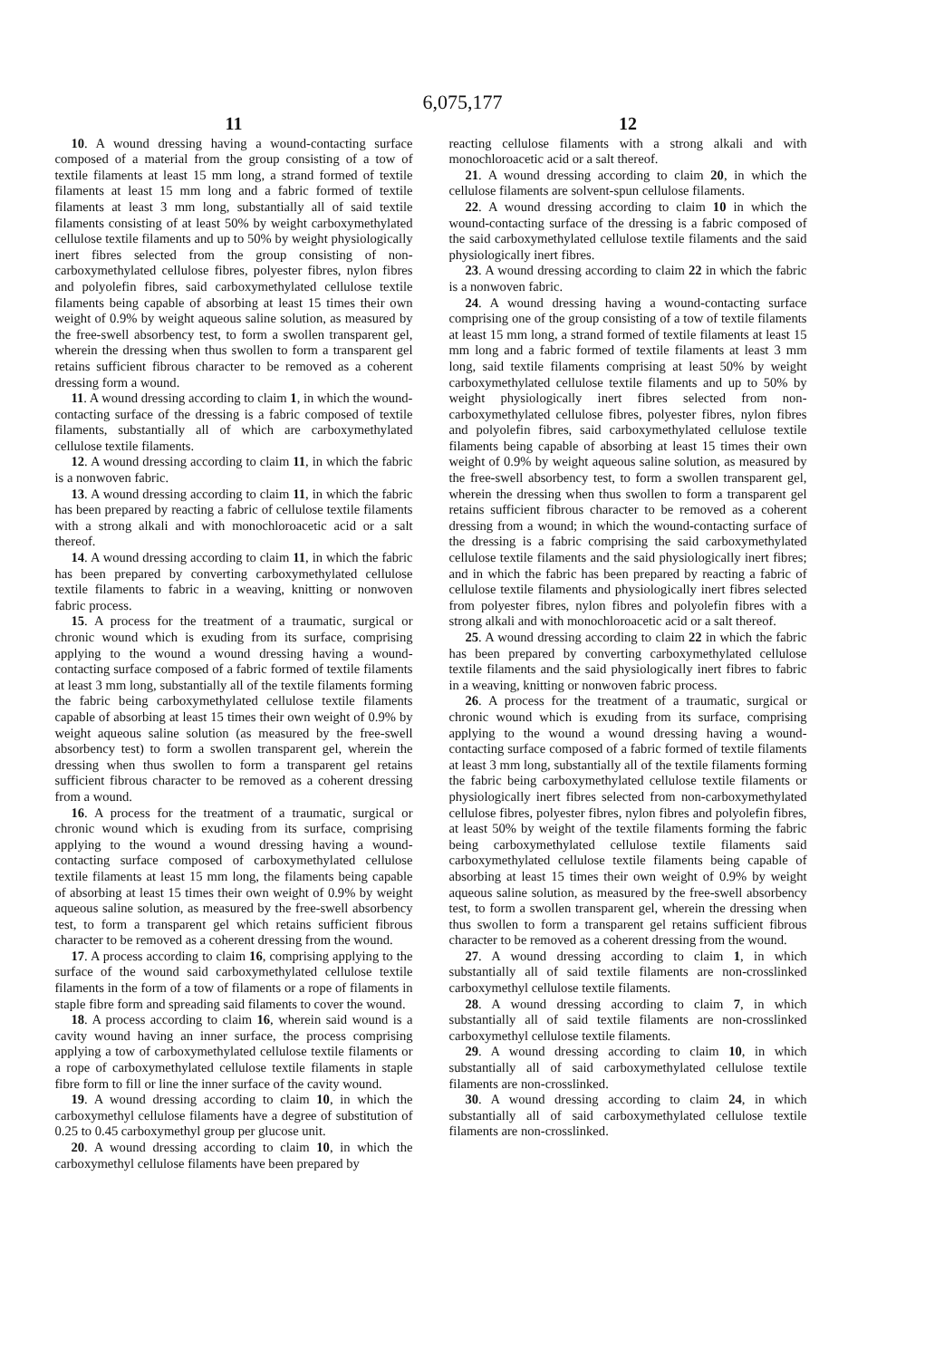6,075,177
11
10. A wound dressing having a wound-contacting surface composed of a material from the group consisting of a tow of textile filaments at least 15 mm long, a strand formed of textile filaments at least 15 mm long and a fabric formed of textile filaments at least 3 mm long, substantially all of said textile filaments consisting of at least 50% by weight carboxymethylated cellulose textile filaments and up to 50% by weight physiologically inert fibres selected from the group consisting of non-carboxymethylated cellulose fibres, polyester fibres, nylon fibres and polyolefin fibres, said carboxymethylated cellulose textile filaments being capable of absorbing at least 15 times their own weight of 0.9% by weight aqueous saline solution, as measured by the free-swell absorbency test, to form a swollen transparent gel, wherein the dressing when thus swollen to form a transparent gel retains sufficient fibrous character to be removed as a coherent dressing form a wound.
11. A wound dressing according to claim 1, in which the wound-contacting surface of the dressing is a fabric composed of textile filaments, substantially all of which are carboxymethylated cellulose textile filaments.
12. A wound dressing according to claim 11, in which the fabric is a nonwoven fabric.
13. A wound dressing according to claim 11, in which the fabric has been prepared by reacting a fabric of cellulose textile filaments with a strong alkali and with monochloroacetic acid or a salt thereof.
14. A wound dressing according to claim 11, in which the fabric has been prepared by converting carboxymethylated cellulose textile filaments to fabric in a weaving, knitting or nonwoven fabric process.
15. A process for the treatment of a traumatic, surgical or chronic wound which is exuding from its surface, comprising applying to the wound a wound dressing having a wound-contacting surface composed of a fabric formed of textile filaments at least 3 mm long, substantially all of the textile filaments forming the fabric being carboxymethylated cellulose textile filaments capable of absorbing at least 15 times their own weight of 0.9% by weight aqueous saline solution (as measured by the free-swell absorbency test) to form a swollen transparent gel, wherein the dressing when thus swollen to form a transparent gel retains sufficient fibrous character to be removed as a coherent dressing from a wound.
16. A process for the treatment of a traumatic, surgical or chronic wound which is exuding from its surface, comprising applying to the wound a wound dressing having a wound-contacting surface composed of carboxymethylated cellulose textile filaments at least 15 mm long, the filaments being capable of absorbing at least 15 times their own weight of 0.9% by weight aqueous saline solution, as measured by the free-swell absorbency test, to form a transparent gel which retains sufficient fibrous character to be removed as a coherent dressing from the wound.
17. A process according to claim 16, comprising applying to the surface of the wound said carboxymethylated cellulose textile filaments in the form of a tow of filaments or a rope of filaments in staple fibre form and spreading said filaments to cover the wound.
18. A process according to claim 16, wherein said wound is a cavity wound having an inner surface, the process comprising applying a tow of carboxymethylated cellulose textile filaments or a rope of carboxymethylated cellulose textile filaments in staple fibre form to fill or line the inner surface of the cavity wound.
19. A wound dressing according to claim 10, in which the carboxymethyl cellulose filaments have a degree of substitution of 0.25 to 0.45 carboxymethyl group per glucose unit.
20. A wound dressing according to claim 10, in which the carboxymethyl cellulose filaments have been prepared by
12
reacting cellulose filaments with a strong alkali and with monochloroacetic acid or a salt thereof.
21. A wound dressing according to claim 20, in which the cellulose filaments are solvent-spun cellulose filaments.
22. A wound dressing according to claim 10 in which the wound-contacting surface of the dressing is a fabric composed of the said carboxymethylated cellulose textile filaments and the said physiologically inert fibres.
23. A wound dressing according to claim 22 in which the fabric is a nonwoven fabric.
24. A wound dressing having a wound-contacting surface comprising one of the group consisting of a tow of textile filaments at least 15 mm long, a strand formed of textile filaments at least 15 mm long and a fabric formed of textile filaments at least 3 mm long, said textile filaments comprising at least 50% by weight carboxymethylated cellulose textile filaments and up to 50% by weight physiologically inert fibres selected from non-carboxymethylated cellulose fibres, polyester fibres, nylon fibres and polyolefin fibres, said carboxymethylated cellulose textile filaments being capable of absorbing at least 15 times their own weight of 0.9% by weight aqueous saline solution, as measured by the free-swell absorbency test, to form a swollen transparent gel, wherein the dressing when thus swollen to form a transparent gel retains sufficient fibrous character to be removed as a coherent dressing from a wound; in which the wound-contacting surface of the dressing is a fabric comprising the said carboxymethylated cellulose textile filaments and the said physiologically inert fibres; and in which the fabric has been prepared by reacting a fabric of cellulose textile filaments and physiologically inert fibres selected from polyester fibres, nylon fibres and polyolefin fibres with a strong alkali and with monochloroacetic acid or a salt thereof.
25. A wound dressing according to claim 22 in which the fabric has been prepared by converting carboxymethylated cellulose textile filaments and the said physiologically inert fibres to fabric in a weaving, knitting or nonwoven fabric process.
26. A process for the treatment of a traumatic, surgical or chronic wound which is exuding from its surface, comprising applying to the wound a wound dressing having a wound-contacting surface composed of a fabric formed of textile filaments at least 3 mm long, substantially all of the textile filaments forming the fabric being carboxymethylated cellulose textile filaments or physiologically inert fibres selected from non-carboxymethylated cellulose fibres, polyester fibres, nylon fibres and polyolefin fibres, at least 50% by weight of the textile filaments forming the fabric being carboxymethylated cellulose textile filaments said carboxymethylated cellulose textile filaments being capable of absorbing at least 15 times their own weight of 0.9% by weight aqueous saline solution, as measured by the free-swell absorbency test, to form a swollen transparent gel, wherein the dressing when thus swollen to form a transparent gel retains sufficient fibrous character to be removed as a coherent dressing from the wound.
27. A wound dressing according to claim 1, in which substantially all of said textile filaments are non-crosslinked carboxymethyl cellulose textile filaments.
28. A wound dressing according to claim 7, in which substantially all of said textile filaments are non-crosslinked carboxymethyl cellulose textile filaments.
29. A wound dressing according to claim 10, in which substantially all of said carboxymethylated cellulose textile filaments are non-crosslinked.
30. A wound dressing according to claim 24, in which substantially all of said carboxymethylated cellulose textile filaments are non-crosslinked.